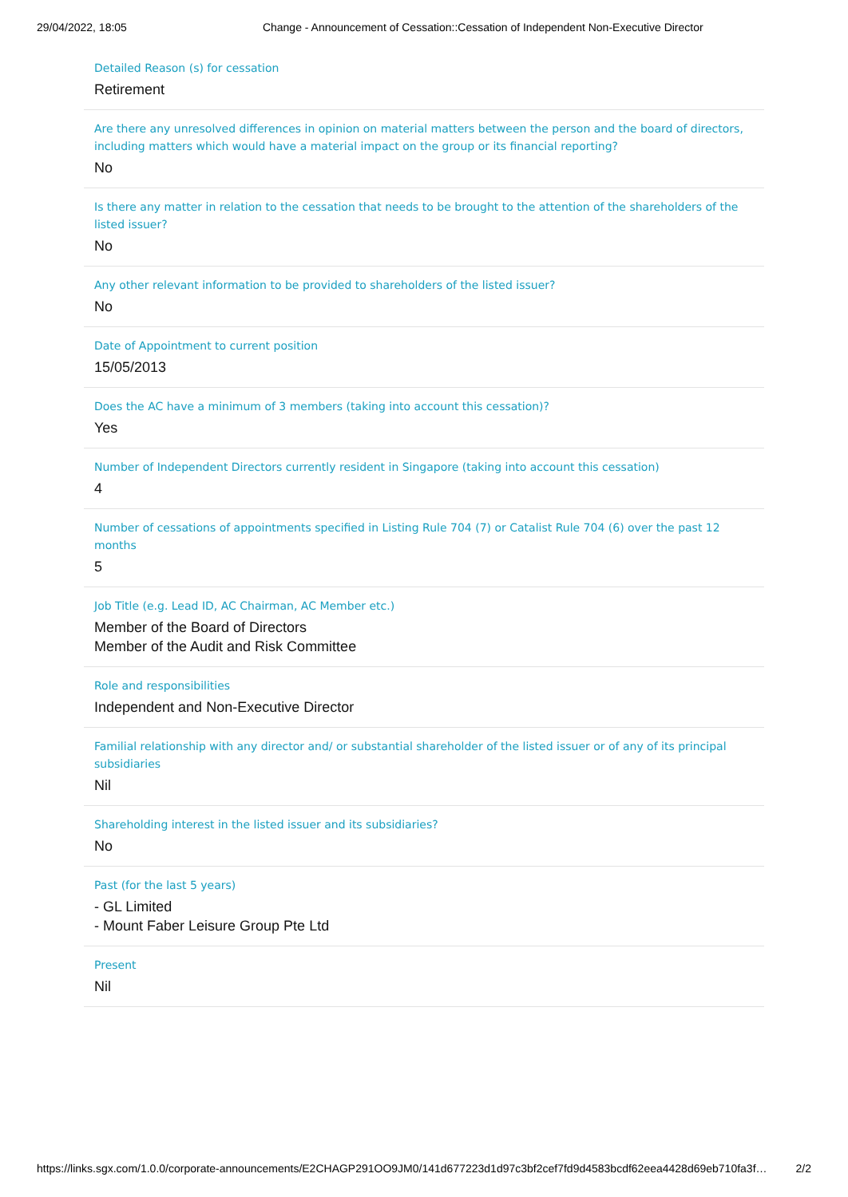29/04/2022, 18:05 Change - Announcement of Cessation::Cessation of Independent Non-Executive Director
Detailed Reason (s) for cessation
Retirement
Are there any unresolved differences in opinion on material matters between the person and the board of directors, including matters which would have a material impact on the group or its financial reporting?
No
Is there any matter in relation to the cessation that needs to be brought to the attention of the shareholders of the listed issuer?
No
Any other relevant information to be provided to shareholders of the listed issuer?
No
Date of Appointment to current position
15/05/2013
Does the AC have a minimum of 3 members (taking into account this cessation)?
Yes
Number of Independent Directors currently resident in Singapore (taking into account this cessation)
4
Number of cessations of appointments specified in Listing Rule 704 (7) or Catalist Rule 704 (6) over the past 12 months
5
Job Title (e.g. Lead ID, AC Chairman, AC Member etc.)
Member of the Board of Directors
Member of the Audit and Risk Committee
Role and responsibilities
Independent and Non-Executive Director
Familial relationship with any director and/ or substantial shareholder of the listed issuer or of any of its principal subsidiaries
Nil
Shareholding interest in the listed issuer and its subsidiaries?
No
Past (for the last 5 years)
- GL Limited
- Mount Faber Leisure Group Pte Ltd
Present
Nil
https://links.sgx.com/1.0.0/corporate-announcements/E2CHAGP291OO9JM0/141d677223d1d97c3bf2cef7fd9d4583bcdf62eea4428d69eb710fa3f… 2/2